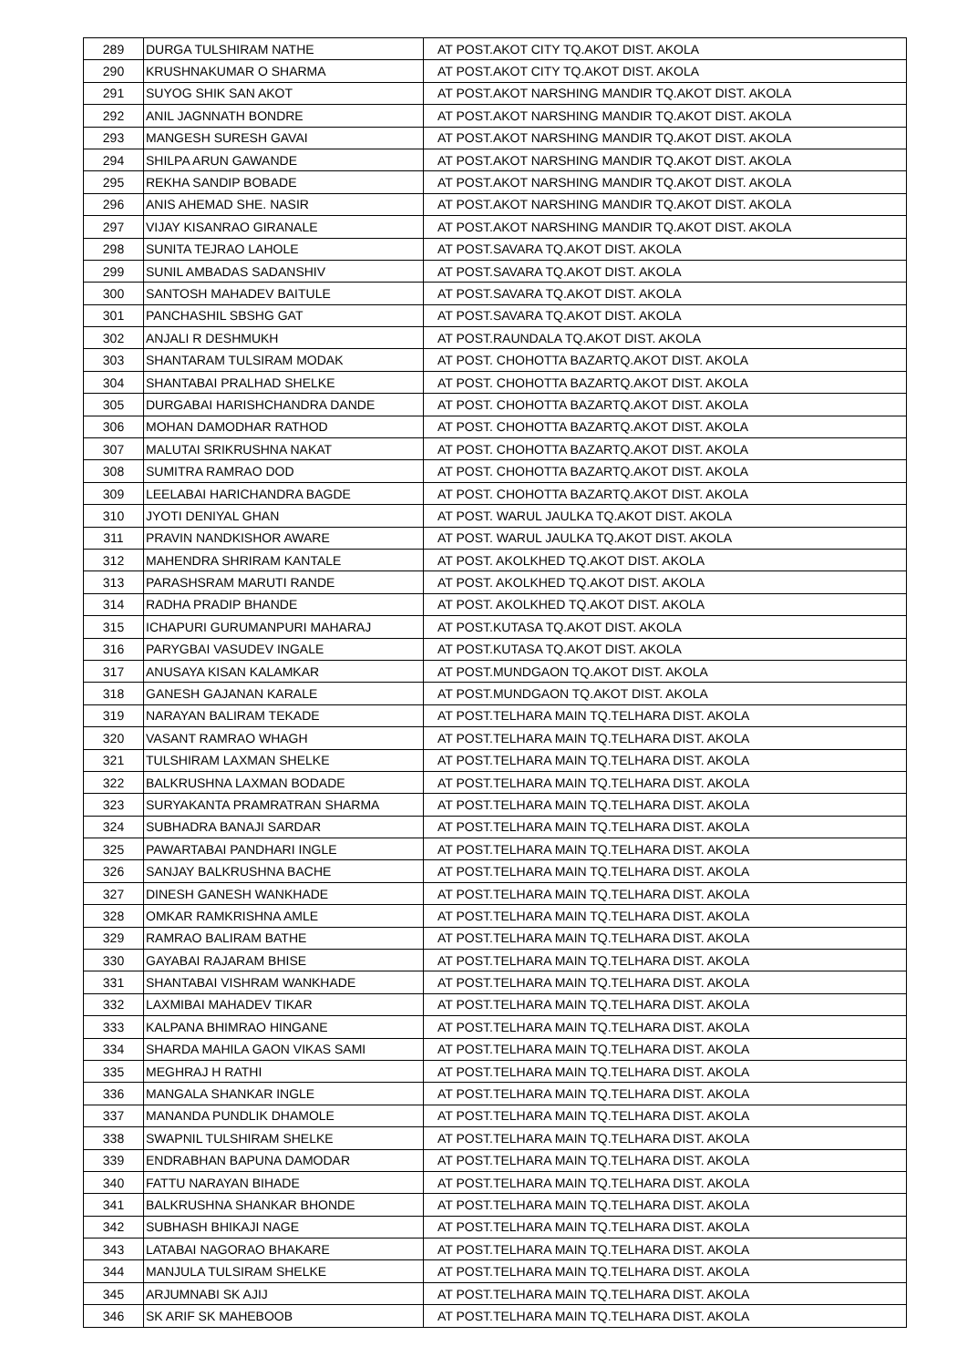| 289 | DURGA TULSHIRAM NATHE | AT POST.AKOT CITY TQ.AKOT DIST. AKOLA |
| 290 | KRUSHNAKUMAR O SHARMA | AT POST.AKOT CITY TQ.AKOT DIST. AKOLA |
| 291 | SUYOG SHIK SAN AKOT | AT POST.AKOT NARSHING MANDIR TQ.AKOT DIST. AKOLA |
| 292 | ANIL JAGNNATH BONDRE | AT POST.AKOT NARSHING MANDIR TQ.AKOT DIST. AKOLA |
| 293 | MANGESH SURESH GAVAI | AT POST.AKOT NARSHING MANDIR TQ.AKOT DIST. AKOLA |
| 294 | SHILPA ARUN GAWANDE | AT POST.AKOT NARSHING MANDIR TQ.AKOT DIST. AKOLA |
| 295 | REKHA SANDIP BOBADE | AT POST.AKOT NARSHING MANDIR TQ.AKOT DIST. AKOLA |
| 296 | ANIS AHEMAD SHE. NASIR | AT POST.AKOT NARSHING MANDIR TQ.AKOT DIST. AKOLA |
| 297 | VIJAY KISANRAO GIRANALE | AT POST.AKOT NARSHING MANDIR TQ.AKOT DIST. AKOLA |
| 298 | SUNITA TEJRAO LAHOLE | AT POST.SAVARA TQ.AKOT DIST. AKOLA |
| 299 | SUNIL AMBADAS SADANSHIV | AT POST.SAVARA TQ.AKOT DIST. AKOLA |
| 300 | SANTOSH MAHADEV BAITULE | AT POST.SAVARA TQ.AKOT DIST. AKOLA |
| 301 | PANCHASHIL SBSHG GAT | AT POST.SAVARA TQ.AKOT DIST. AKOLA |
| 302 | ANJALI R DESHMUKH | AT POST.RAUNDALA TQ.AKOT DIST. AKOLA |
| 303 | SHANTARAM TULSIRAM MODAK | AT POST. CHOHOTTA BAZARTQ.AKOT DIST. AKOLA |
| 304 | SHANTABAI PRALHAD SHELKE | AT POST. CHOHOTTA BAZARTQ.AKOT DIST. AKOLA |
| 305 | DURGABAI HARISHCHANDRA DANDE | AT POST. CHOHOTTA BAZARTQ.AKOT DIST. AKOLA |
| 306 | MOHAN DAMODHAR RATHOD | AT POST. CHOHOTTA BAZARTQ.AKOT DIST. AKOLA |
| 307 | MALUTAI SRIKRUSHNA NAKAT | AT POST. CHOHOTTA BAZARTQ.AKOT DIST. AKOLA |
| 308 | SUMITRA RAMRAO DOD | AT POST. CHOHOTTA BAZARTQ.AKOT DIST. AKOLA |
| 309 | LEELABAI HARICHANDRA BAGDE | AT POST. CHOHOTTA BAZARTQ.AKOT DIST. AKOLA |
| 310 | JYOTI DENIYAL GHAN | AT POST. WARUL JAULKA TQ.AKOT DIST. AKOLA |
| 311 | PRAVIN NANDKISHOR AWARE | AT POST. WARUL JAULKA TQ.AKOT DIST. AKOLA |
| 312 | MAHENDRA SHRIRAM KANTALE | AT POST. AKOLKHED TQ.AKOT DIST. AKOLA |
| 313 | PARASHSRAM MARUTI RANDE | AT POST. AKOLKHED TQ.AKOT DIST. AKOLA |
| 314 | RADHA PRADIP BHANDE | AT POST. AKOLKHED TQ.AKOT DIST. AKOLA |
| 315 | ICHAPURI GURUMANPURI MAHARAJ | AT POST.KUTASA TQ.AKOT DIST. AKOLA |
| 316 | PARYGBAI VASUDEV INGALE | AT POST.KUTASA TQ.AKOT DIST. AKOLA |
| 317 | ANUSAYA KISAN KALAMKAR | AT POST.MUNDGAON TQ.AKOT DIST. AKOLA |
| 318 | GANESH GAJANAN KARALE | AT POST.MUNDGAON TQ.AKOT DIST. AKOLA |
| 319 | NARAYAN BALIRAM TEKADE | AT POST.TELHARA MAIN TQ.TELHARA DIST. AKOLA |
| 320 | VASANT RAMRAO WHAGH | AT POST.TELHARA MAIN TQ.TELHARA DIST. AKOLA |
| 321 | TULSHIRAM LAXMAN SHELKE | AT POST.TELHARA MAIN TQ.TELHARA DIST. AKOLA |
| 322 | BALKRUSHNA LAXMAN BODADE | AT POST.TELHARA MAIN TQ.TELHARA DIST. AKOLA |
| 323 | SURYAKANTA PRAMRATRAN SHARMA | AT POST.TELHARA MAIN TQ.TELHARA DIST. AKOLA |
| 324 | SUBHADRA BANAJI SARDAR | AT POST.TELHARA MAIN TQ.TELHARA DIST. AKOLA |
| 325 | PAWARTABAI PANDHARI INGLE | AT POST.TELHARA MAIN TQ.TELHARA DIST. AKOLA |
| 326 | SANJAY BALKRUSHNA BACHE | AT POST.TELHARA MAIN TQ.TELHARA DIST. AKOLA |
| 327 | DINESH GANESH WANKHADE | AT POST.TELHARA MAIN TQ.TELHARA DIST. AKOLA |
| 328 | OMKAR RAMKRISHNA AMLE | AT POST.TELHARA MAIN TQ.TELHARA DIST. AKOLA |
| 329 | RAMRAO BALIRAM BATHE | AT POST.TELHARA MAIN TQ.TELHARA DIST. AKOLA |
| 330 | GAYABAI RAJARAM BHISE | AT POST.TELHARA MAIN TQ.TELHARA DIST. AKOLA |
| 331 | SHANTABAI VISHRAM WANKHADE | AT POST.TELHARA MAIN TQ.TELHARA DIST. AKOLA |
| 332 | LAXMIBAI MAHADEV TIKAR | AT POST.TELHARA MAIN TQ.TELHARA DIST. AKOLA |
| 333 | KALPANA BHIMRAO HINGANE | AT POST.TELHARA MAIN TQ.TELHARA DIST. AKOLA |
| 334 | SHARDA MAHILA GAON VIKAS SAMI | AT POST.TELHARA MAIN TQ.TELHARA DIST. AKOLA |
| 335 | MEGHRAJ H RATHI | AT POST.TELHARA MAIN TQ.TELHARA DIST. AKOLA |
| 336 | MANGALA SHANKAR INGLE | AT POST.TELHARA MAIN TQ.TELHARA DIST. AKOLA |
| 337 | MANANDA PUNDLIK DHAMOLE | AT POST.TELHARA MAIN TQ.TELHARA DIST. AKOLA |
| 338 | SWAPNIL TULSHIRAM SHELKE | AT POST.TELHARA MAIN TQ.TELHARA DIST. AKOLA |
| 339 | ENDRABHAN BAPUNA DAMODAR | AT POST.TELHARA MAIN TQ.TELHARA DIST. AKOLA |
| 340 | FATTU NARAYAN BIHADE | AT POST.TELHARA MAIN TQ.TELHARA DIST. AKOLA |
| 341 | BALKRUSHNA SHANKAR BHONDE | AT POST.TELHARA MAIN TQ.TELHARA DIST. AKOLA |
| 342 | SUBHASH BHIKAJI NAGE | AT POST.TELHARA MAIN TQ.TELHARA DIST. AKOLA |
| 343 | LATABAI NAGORAO BHAKARE | AT POST.TELHARA MAIN TQ.TELHARA DIST. AKOLA |
| 344 | MANJULA TULSIRAM SHELKE | AT POST.TELHARA MAIN TQ.TELHARA DIST. AKOLA |
| 345 | ARJUMNABI SK AJIJ | AT POST.TELHARA MAIN TQ.TELHARA DIST. AKOLA |
| 346 | SK ARIF SK MAHEBOOB | AT POST.TELHARA MAIN TQ.TELHARA DIST. AKOLA |